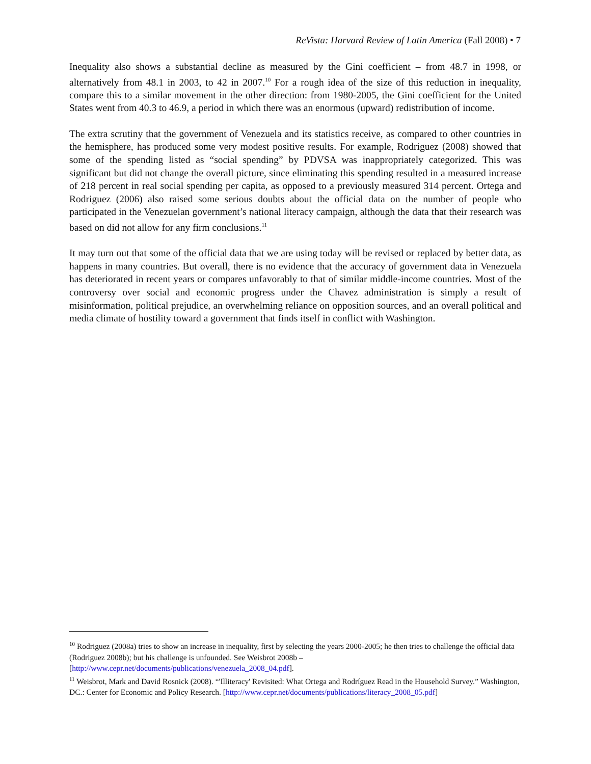ReVista: Harvard Review of Latin America (Fall 2008) • 7
Inequality also shows a substantial decline as measured by the Gini coefficient – from 48.7 in 1998, or alternatively from 48.1 in 2003, to 42 in 2007.<sup>10</sup> For a rough idea of the size of this reduction in inequality, compare this to a similar movement in the other direction: from 1980-2005, the Gini coefficient for the United States went from 40.3 to 46.9, a period in which there was an enormous (upward) redistribution of income.
The extra scrutiny that the government of Venezuela and its statistics receive, as compared to other countries in the hemisphere, has produced some very modest positive results. For example, Rodriguez (2008) showed that some of the spending listed as “social spending” by PDVSA was inappropriately categorized. This was significant but did not change the overall picture, since eliminating this spending resulted in a measured increase of 218 percent in real social spending per capita, as opposed to a previously measured 314 percent. Ortega and Rodriguez (2006) also raised some serious doubts about the official data on the number of people who participated in the Venezuelan government’s national literacy campaign, although the data that their research was based on did not allow for any firm conclusions.<sup>11</sup>
It may turn out that some of the official data that we are using today will be revised or replaced by better data, as happens in many countries. But overall, there is no evidence that the accuracy of government data in Venezuela has deteriorated in recent years or compares unfavorably to that of similar middle-income countries. Most of the controversy over social and economic progress under the Chavez administration is simply a result of misinformation, political prejudice, an overwhelming reliance on opposition sources, and an overall political and media climate of hostility toward a government that finds itself in conflict with Washington.
<sup>10</sup> Rodriguez (2008a) tries to show an increase in inequality, first by selecting the years 2000-2005; he then tries to challenge the official data (Rodriguez 2008b); but his challenge is unfounded. See Weisbrot 2008b – [http://www.cepr.net/documents/publications/venezuela_2008_04.pdf].
<sup>11</sup> Weisbrot, Mark and David Rosnick (2008). “'Illiteracy' Revisited: What Ortega and Rodríguez Read in the Household Survey.” Washington, DC.: Center for Economic and Policy Research. [http://www.cepr.net/documents/publications/literacy_2008_05.pdf]